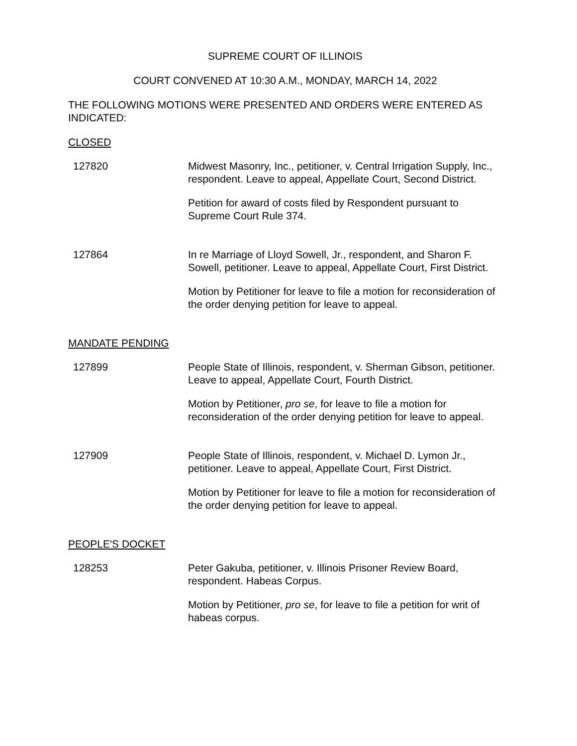SUPREME COURT OF ILLINOIS
COURT CONVENED AT 10:30 A.M., MONDAY, MARCH 14, 2022
THE FOLLOWING MOTIONS WERE PRESENTED AND ORDERS WERE ENTERED AS INDICATED:
CLOSED
127820 Midwest Masonry, Inc., petitioner, v. Central Irrigation Supply, Inc., respondent. Leave to appeal, Appellate Court, Second District.
Petition for award of costs filed by Respondent pursuant to Supreme Court Rule 374.
127864 In re Marriage of Lloyd Sowell, Jr., respondent, and Sharon F. Sowell, petitioner. Leave to appeal, Appellate Court, First District.
Motion by Petitioner for leave to file a motion for reconsideration of the order denying petition for leave to appeal.
MANDATE PENDING
127899 People State of Illinois, respondent, v. Sherman Gibson, petitioner. Leave to appeal, Appellate Court, Fourth District.
Motion by Petitioner, pro se, for leave to file a motion for reconsideration of the order denying petition for leave to appeal.
127909 People State of Illinois, respondent, v. Michael D. Lymon Jr., petitioner. Leave to appeal, Appellate Court, First District.
Motion by Petitioner for leave to file a motion for reconsideration of the order denying petition for leave to appeal.
PEOPLE'S DOCKET
128253 Peter Gakuba, petitioner, v. Illinois Prisoner Review Board, respondent. Habeas Corpus.
Motion by Petitioner, pro se, for leave to file a petition for writ of habeas corpus.